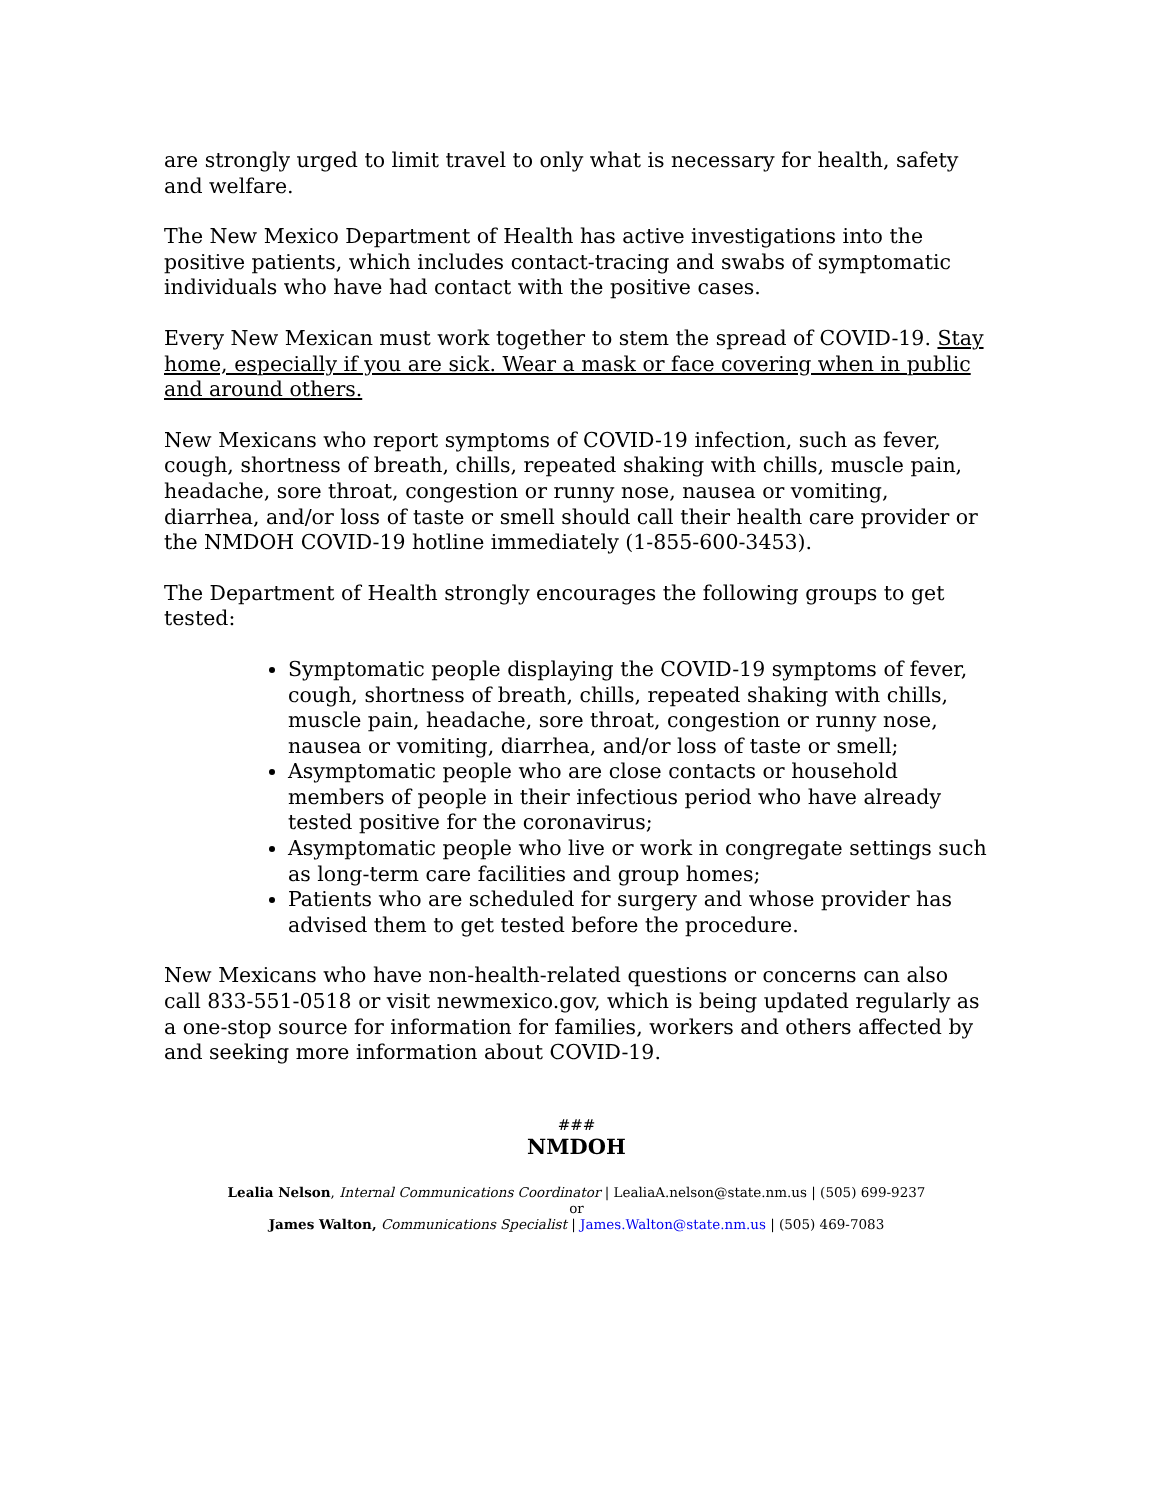are strongly urged to limit travel to only what is necessary for health, safety and welfare.
The New Mexico Department of Health has active investigations into the positive patients, which includes contact-tracing and swabs of symptomatic individuals who have had contact with the positive cases.
Every New Mexican must work together to stem the spread of COVID-19. Stay home, especially if you are sick. Wear a mask or face covering when in public and around others.
New Mexicans who report symptoms of COVID-19 infection, such as fever, cough, shortness of breath, chills, repeated shaking with chills, muscle pain, headache, sore throat, congestion or runny nose, nausea or vomiting, diarrhea, and/or loss of taste or smell should call their health care provider or the NMDOH COVID-19 hotline immediately (1-855-600-3453).
The Department of Health strongly encourages the following groups to get tested:
Symptomatic people displaying the COVID-19 symptoms of fever, cough, shortness of breath, chills, repeated shaking with chills, muscle pain, headache, sore throat, congestion or runny nose, nausea or vomiting, diarrhea, and/or loss of taste or smell;
Asymptomatic people who are close contacts or household members of people in their infectious period who have already tested positive for the coronavirus;
Asymptomatic people who live or work in congregate settings such as long-term care facilities and group homes;
Patients who are scheduled for surgery and whose provider has advised them to get tested before the procedure.
New Mexicans who have non-health-related questions or concerns can also call 833-551-0518 or visit newmexico.gov, which is being updated regularly as a one-stop source for information for families, workers and others affected by and seeking more information about COVID-19.
###
NMDOH
Lealia Nelson, Internal Communications Coordinator | LealiaA.nelson@state.nm.us | (505) 699-9237
or
James Walton, Communications Specialist | James.Walton@state.nm.us | (505) 469-7083